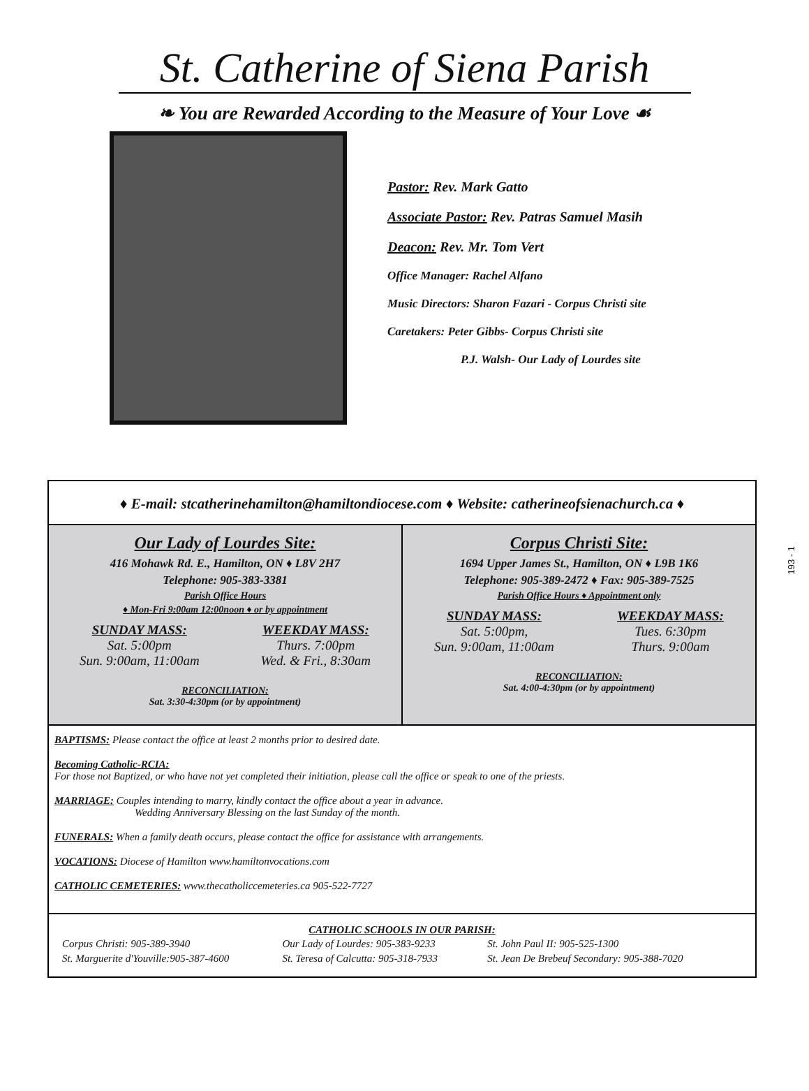St. Catherine of Siena Parish
❧ You are Rewarded According to the Measure of Your Love ☙
Pastor: Rev. Mark Gatto
Associate Pastor: Rev. Patras Samuel Masih
Deacon: Rev. Mr. Tom Vert
Office Manager: Rachel Alfano
Music Directors: Sharon Fazari - Corpus Christi site
Caretakers: Peter Gibbs- Corpus Christi site
P.J. Walsh- Our Lady of Lourdes site
♦ E-mail: stcatherinehamilton@hamiltondiocese.com ♦ Website: catherineofsienachurch.ca ♦
Our Lady of Lourdes Site:
416 Mohawk Rd. E., Hamilton, ON ♦ L8V 2H7
Telephone: 905-383-3381
Parish Office Hours
♦ Mon-Fri 9:00am 12:00noon ♦ or by appointment
SUNDAY MASS:
Sat. 5:00pm
Sun. 9:00am, 11:00am
WEEKDAY MASS:
Thurs. 7:00pm
Wed. & Fri., 8:30am
RECONCILIATION:
Sat. 3:30-4:30pm (or by appointment)
Corpus Christi Site:
1694 Upper James St., Hamilton, ON ♦ L9B 1K6
Telephone: 905-389-2472 ♦ Fax: 905-389-7525
Parish Office Hours ♦ Appointment only
SUNDAY MASS:
Sat. 5:00pm,
Sun. 9:00am, 11:00am
WEEKDAY MASS:
Tues. 6:30pm
Thurs. 9:00am
RECONCILIATION:
Sat. 4:00-4:30pm (or by appointment)
BAPTISMS: Please contact the office at least 2 months prior to desired date.
Becoming Catholic-RCIA:
For those not Baptized, or who have not yet completed their initiation, please call the office or speak to one of the priests.
MARRIAGE: Couples intending to marry, kindly contact the office about a year in advance.
Wedding Anniversary Blessing on the last Sunday of the month.
FUNERALS: When a family death occurs, please contact the office for assistance with arrangements.
VOCATIONS: Diocese of Hamilton www.hamiltonvocations.com
CATHOLIC CEMETERIES: www.thecatholiccemeteries.ca 905-522-7727
CATHOLIC SCHOOLS IN OUR PARISH:
| Corpus Christi: 905-389-3940 | Our Lady of Lourdes: 905-383-9233 | St. John Paul II: 905-525-1300 |
| St. Marguerite d'Youville:905-387-4600 | St. Teresa of Calcutta: 905-318-7933 | St. Jean De Brebeuf Secondary: 905-388-7020 |
193 - 1